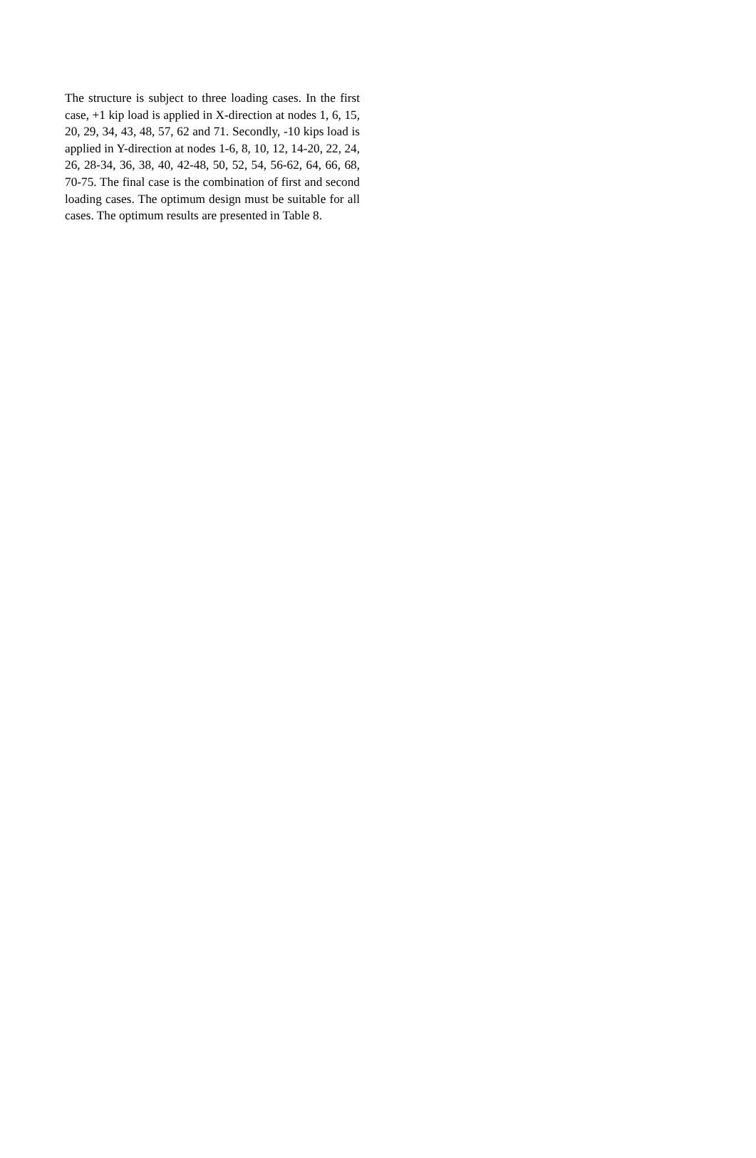The structure is subject to three loading cases. In the first case, +1 kip load is applied in X-direction at nodes 1, 6, 15, 20, 29, 34, 43, 48, 57, 62 and 71. Secondly, -10 kips load is applied in Y-direction at nodes 1-6, 8, 10, 12, 14-20, 22, 24, 26, 28-34, 36, 38, 40, 42-48, 50, 52, 54, 56-62, 64, 66, 68, 70-75. The final case is the combination of first and second loading cases. The optimum design must be suitable for all cases. The optimum results are presented in Table 8.